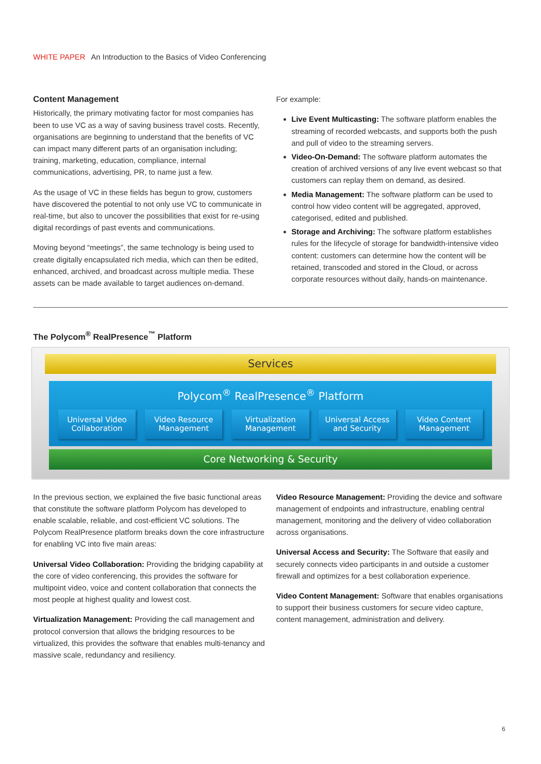WHITE PAPER An Introduction to the Basics of Video Conferencing
Content Management
Historically, the primary motivating factor for most companies has been to use VC as a way of saving business travel costs. Recently, organisations are beginning to understand that the benefits of VC can impact many different parts of an organisation including; training, marketing, education, compliance, internal communications, advertising, PR, to name just a few.
As the usage of VC in these fields has begun to grow, customers have discovered the potential to not only use VC to communicate in real-time, but also to uncover the possibilities that exist for re-using digital recordings of past events and communications.
Moving beyond “meetings”, the same technology is being used to create digitally encapsulated rich media, which can then be edited, enhanced, archived, and broadcast across multiple media. These assets can be made available to target audiences on-demand.
For example:
Live Event Multicasting: The software platform enables the streaming of recorded webcasts, and supports both the push and pull of video to the streaming servers.
Video-On-Demand: The software platform automates the creation of archived versions of any live event webcast so that customers can replay them on demand, as desired.
Media Management: The software platform can be used to control how video content will be aggregated, approved, categorised, edited and published.
Storage and Archiving: The software platform establishes rules for the lifecycle of storage for bandwidth-intensive video content: customers can determine how the content will be retained, transcoded and stored in the Cloud, or across corporate resources without daily, hands-on maintenance.
The Polycom<sup>®</sup> RealPresence<sup>™</sup> Platform
Services
Polycom<sup>®</sup> RealPresence<sup>®</sup> Platform
Universal Video Collaboration Video Resource Management Virtualization Management Universal Access and Security Video Content Management
Core Networking & Security
In the previous section, we explained the five basic functional areas that constitute the software platform Polycom has developed to enable scalable, reliable, and cost-efficient VC solutions. The Polycom RealPresence platform breaks down the core infrastructure for enabling VC into five main areas:
Universal Video Collaboration: Providing the bridging capability at the core of video conferencing, this provides the software for multipoint video, voice and content collaboration that connects the most people at highest quality and lowest cost.
Virtualization Management: Providing the call management and protocol conversion that allows the bridging resources to be virtualized, this provides the software that enables multi-tenancy and massive scale, redundancy and resiliency.
Video Resource Management: Providing the device and software management of endpoints and infrastructure, enabling central management, monitoring and the delivery of video collaboration across organisations.
Universal Access and Security: The Software that easily and securely connects video participants in and outside a customer firewall and optimizes for a best collaboration experience.
Video Content Management: Software that enables organisations to support their business customers for secure video capture, content management, administration and delivery.
6